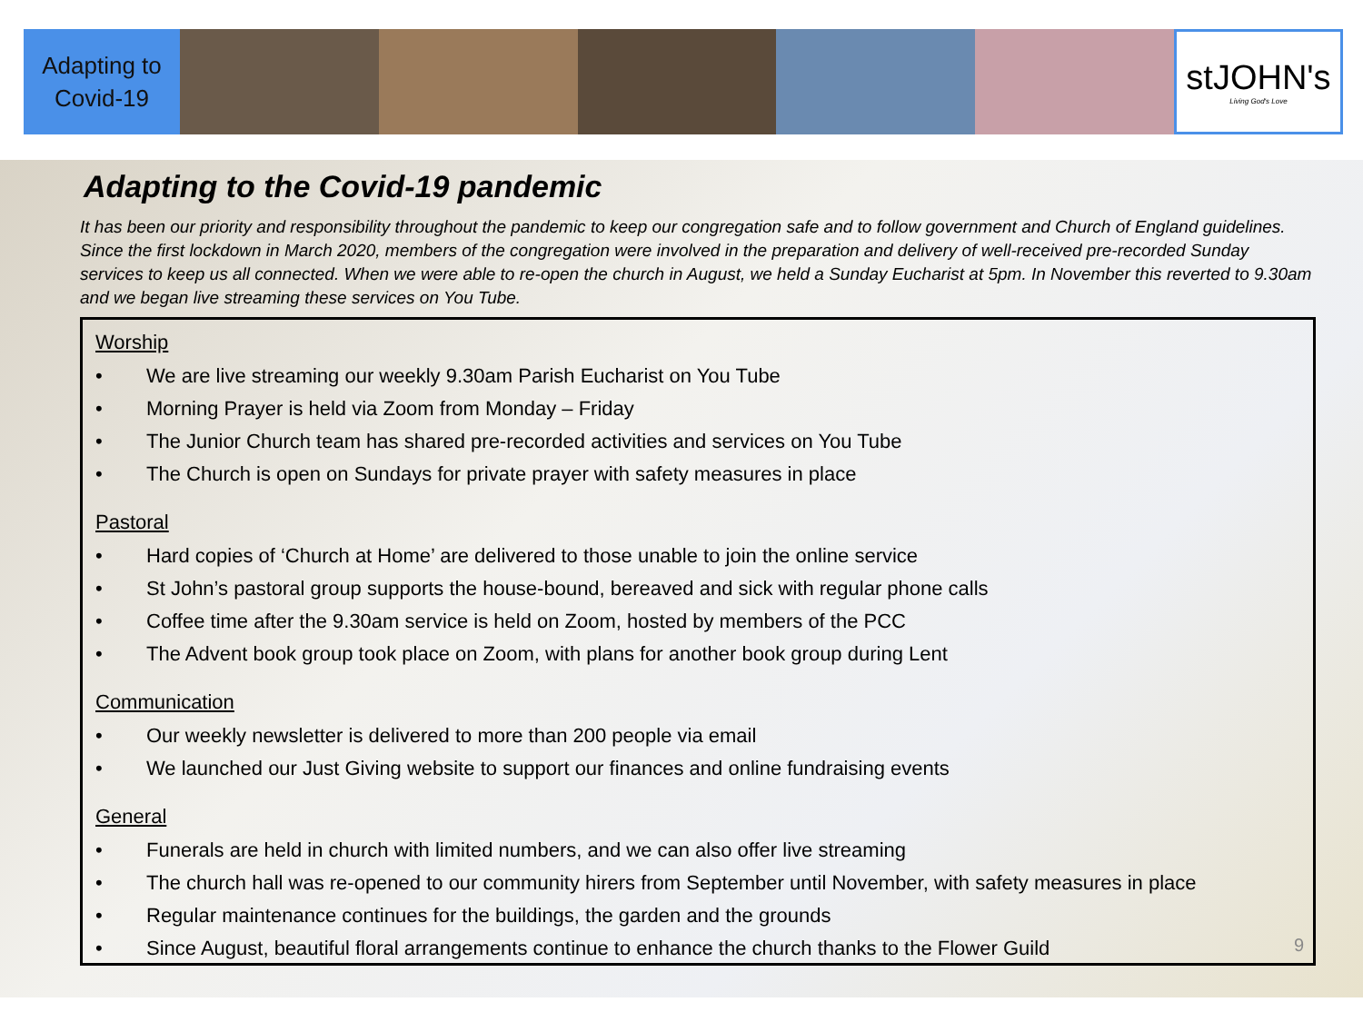Adapting to
Covid-19
stJOHN's
Living God's Love
Adapting to the Covid-19 pandemic
It has been our priority and responsibility throughout the pandemic to keep our congregation safe and to follow government and Church of England guidelines. Since the first lockdown in March 2020, members of the congregation were involved in the preparation and delivery of well-received pre-recorded Sunday services to keep us all connected. When we were able to re-open the church in August, we held a Sunday Eucharist at 5pm. In November this reverted to 9.30am and we began live streaming these services on You Tube.
Worship
• We are live streaming our weekly 9.30am Parish Eucharist on You Tube
• Morning Prayer is held via Zoom from Monday – Friday
• The Junior Church team has shared pre-recorded activities and services on You Tube
• The Church is open on Sundays for private prayer with safety measures in place
Pastoral
• Hard copies of ‘Church at Home’ are delivered to those unable to join the online service
• St John’s pastoral group supports the house-bound, bereaved and sick with regular phone calls
• Coffee time after the 9.30am service is held on Zoom, hosted by members of the PCC
• The Advent book group took place on Zoom, with plans for another book group during Lent
Communication
• Our weekly newsletter is delivered to more than 200 people via email
• We launched our Just Giving website to support our finances and online fundraising events
General
• Funerals are held in church with limited numbers, and we can also offer live streaming
• The church hall was re-opened to our community hirers from September until November, with safety measures in place
• Regular maintenance continues for the buildings, the garden and the grounds
• Since August, beautiful floral arrangements continue to enhance the church thanks to the Flower Guild
9